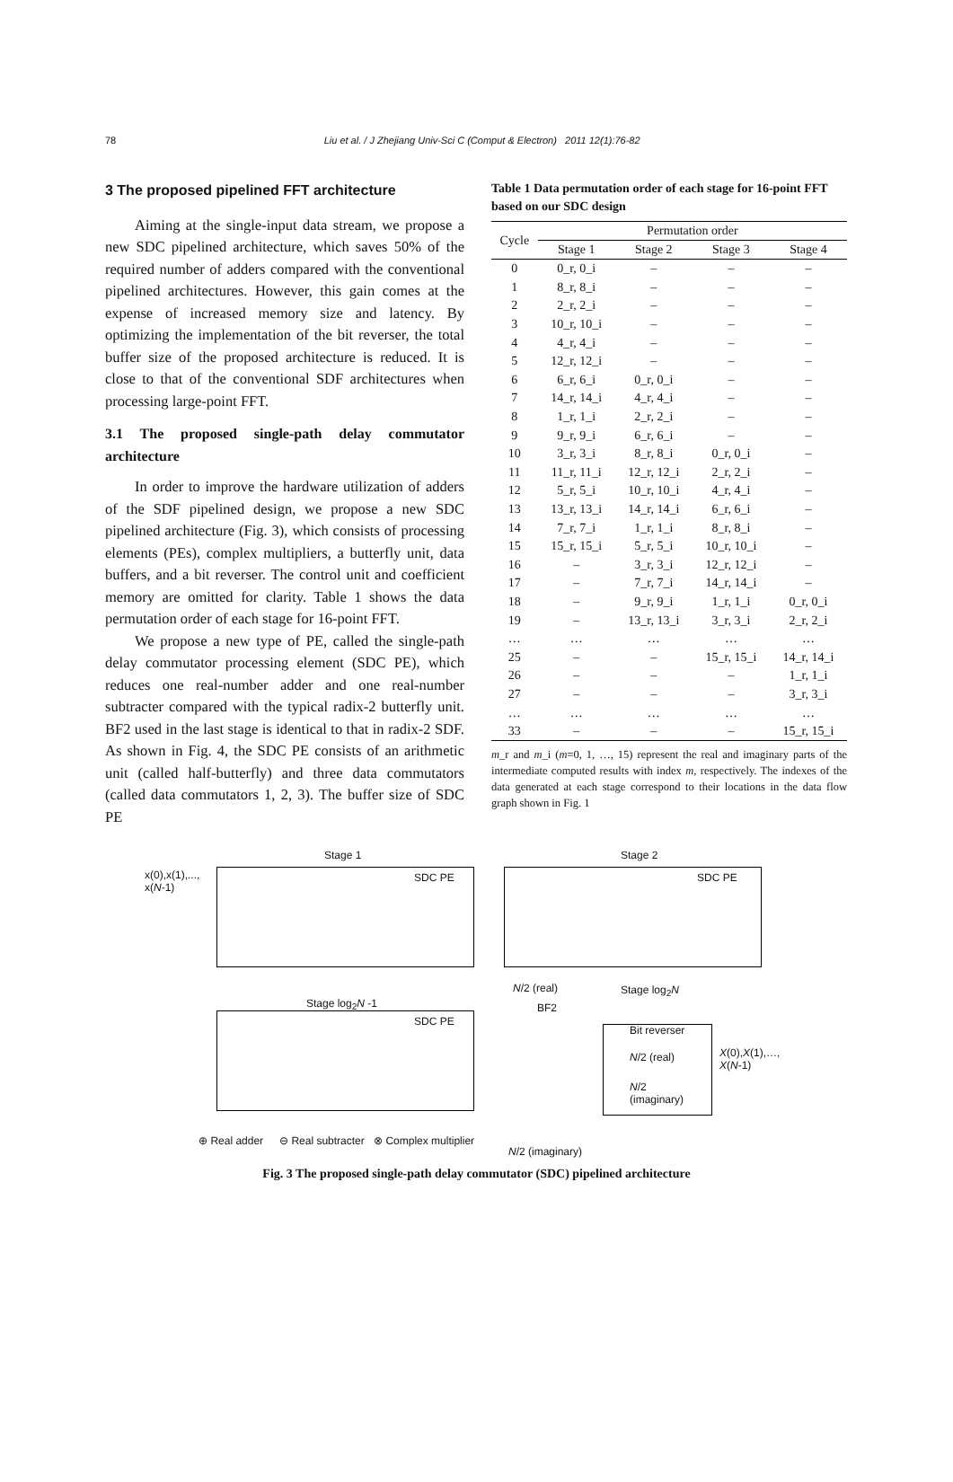78 Liu et al. / J Zhejiang Univ-Sci C (Comput & Electron) 2011 12(1):76-82
3 The proposed pipelined FFT architecture
Aiming at the single-input data stream, we propose a new SDC pipelined architecture, which saves 50% of the required number of adders compared with the conventional pipelined architectures. However, this gain comes at the expense of increased memory size and latency. By optimizing the implementation of the bit reverser, the total buffer size of the proposed architecture is reduced. It is close to that of the conventional SDF architectures when processing large-point FFT.
3.1 The proposed single-path delay commutator architecture
In order to improve the hardware utilization of adders of the SDF pipelined design, we propose a new SDC pipelined architecture (Fig. 3), which consists of processing elements (PEs), complex multipliers, a butterfly unit, data buffers, and a bit reverser. The control unit and coefficient memory are omitted for clarity. Table 1 shows the data permutation order of each stage for 16-point FFT.
We propose a new type of PE, called the single-path delay commutator processing element (SDC PE), which reduces one real-number adder and one real-number subtracter compared with the typical radix-2 butterfly unit. BF2 used in the last stage is identical to that in radix-2 SDF. As shown in Fig. 4, the SDC PE consists of an arithmetic unit (called half-butterfly) and three data commutators (called data commutators 1, 2, 3). The buffer size of SDC PE
Table 1 Data permutation order of each stage for 16-point FFT based on our SDC design
| Cycle | Permutation order | | | |
| --- | --- | --- | --- | --- |
| | Stage 1 | Stage 2 | Stage 3 | Stage 4 |
| 0 | 0_r, 0_i | – | – | – |
| 1 | 8_r, 8_i | – | – | – |
| 2 | 2_r, 2_i | – | – | – |
| 3 | 10_r, 10_i | – | – | – |
| 4 | 4_r, 4_i | – | – | – |
| 5 | 12_r, 12_i | – | – | – |
| 6 | 6_r, 6_i | 0_r, 0_i | – | – |
| 7 | 14_r, 14_i | 4_r, 4_i | – | – |
| 8 | 1_r, 1_i | 2_r, 2_i | – | – |
| 9 | 9_r, 9_i | 6_r, 6_i | – | – |
| 10 | 3_r, 3_i | 8_r, 8_i | 0_r, 0_i | – |
| 11 | 11_r, 11_i | 12_r, 12_i | 2_r, 2_i | – |
| 12 | 5_r, 5_i | 10_r, 10_i | 4_r, 4_i | – |
| 13 | 13_r, 13_i | 14_r, 14_i | 6_r, 6_i | – |
| 14 | 7_r, 7_i | 1_r, 1_i | 8_r, 8_i | – |
| 15 | 15_r, 15_i | 5_r, 5_i | 10_r, 10_i | – |
| 16 | – | 3_r, 3_i | 12_r, 12_i | – |
| 17 | – | 7_r, 7_i | 14_r, 14_i | – |
| 18 | – | 9_r, 9_i | 1_r, 1_i | 0_r, 0_i |
| 19 | – | 13_r, 13_i | 3_r, 3_i | 2_r, 2_i |
| … | … | … | … | … |
| 25 | – | – | 15_r, 15_i | 14_r, 14_i |
| 26 | – | – | – | 1_r, 1_i |
| 27 | – | – | – | 3_r, 3_i |
| … | … | … | … | … |
| 33 | – | – | – | 15_r, 15_i |
m_r and m_i (m=0, 1, …, 15) represent the real and imaginary parts of the intermediate computed results with index m, respectively. The indexes of the data generated at each stage correspond to their locations in the data flow graph shown in Fig. 1
Stage 1 Stage 2
x(0),x(1),...,
x(N-1)
SDC PE SDC PE
N/2 (real) Stage log<sub>2</sub>N
Stage log<sub>2</sub>N -1
SDC PE
BF2
Bit reverser
N/2 (real)
N/2
(imaginary)
X(0),X(1),…,
X(N-1)
⊕ Real adder ⊖ Real subtracter ⊗ Complex multiplier
N/2 (imaginary)
Fig. 3 The proposed single-path delay commutator (SDC) pipelined architecture